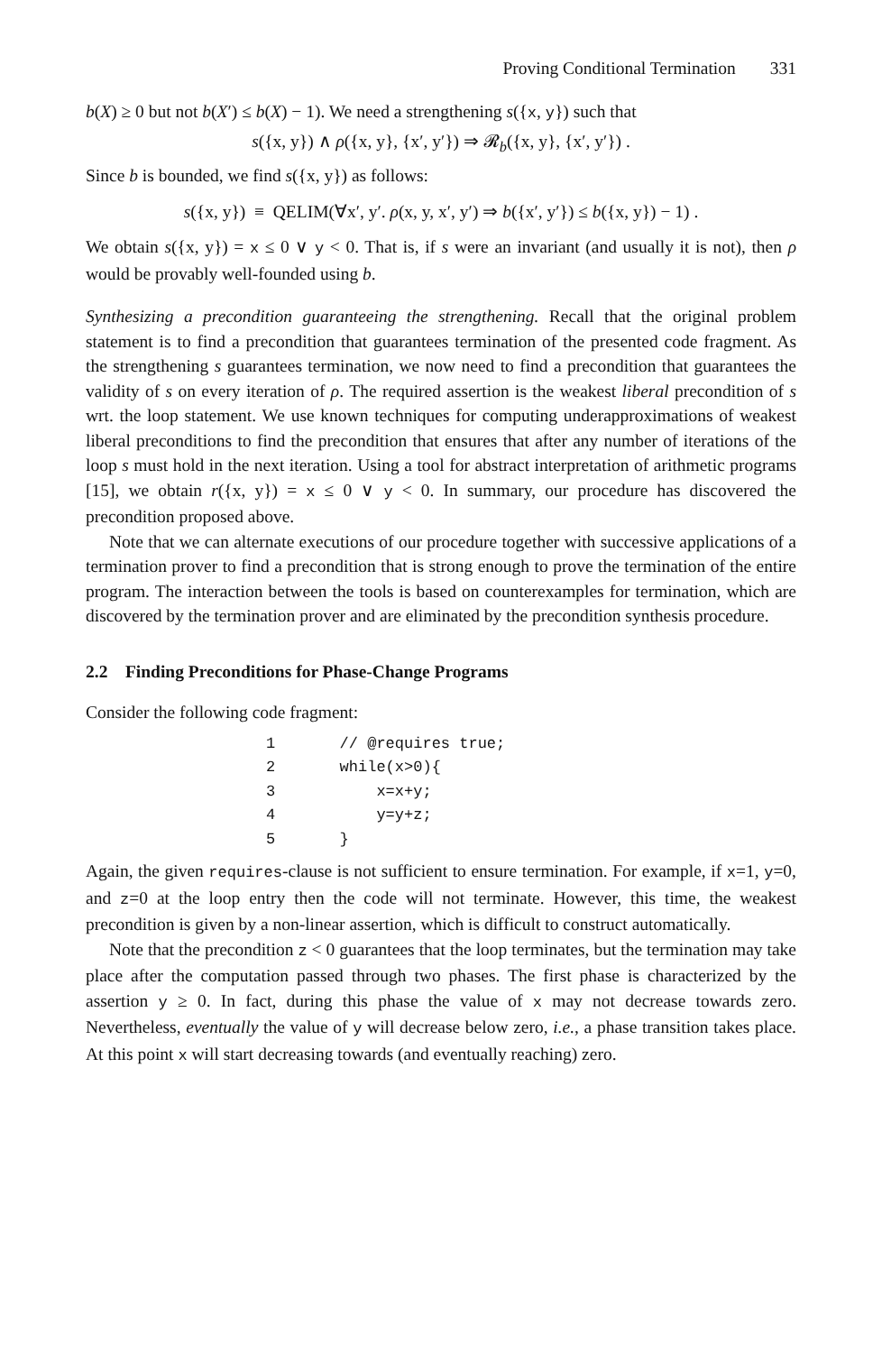Proving Conditional Termination 331
b(X) ≥ 0 but not b(X′) ≤ b(X) − 1). We need a strengthening s({x, y}) such that
s({x, y}) ∧ ρ({x, y}, {x′, y′}) ⇒ 𝓡<sub>b</sub>({x, y}, {x′, y′}) .
Since b is bounded, we find s({x, y}) as follows:
s({x, y}) ≡ QELIM(∀x′, y′. ρ(x, y, x′, y′) ⇒ b({x′, y′}) ≤ b({x, y}) − 1) .
We obtain s({x, y}) = x ≤ 0 ∨ y < 0. That is, if s were an invariant (and usually it is not), then ρ would be provably well-founded using b.
Synthesizing a precondition guaranteeing the strengthening. Recall that the original problem statement is to find a precondition that guarantees termination of the presented code fragment. As the strengthening s guarantees termination, we now need to find a precondition that guarantees the validity of s on every iteration of ρ. The required assertion is the weakest liberal precondition of s wrt. the loop statement. We use known techniques for computing underapproximations of weakest liberal preconditions to find the precondition that ensures that after any number of iterations of the loop s must hold in the next iteration. Using a tool for abstract interpretation of arithmetic programs [15], we obtain r({x, y}) = x ≤ 0 ∨ y < 0. In summary, our procedure has discovered the precondition proposed above.
Note that we can alternate executions of our procedure together with successive applications of a termination prover to find a precondition that is strong enough to prove the termination of the entire program. The interaction between the tools is based on counterexamples for termination, which are discovered by the termination prover and are eliminated by the precondition synthesis procedure.
2.2 Finding Preconditions for Phase-Change Programs
Consider the following code fragment:
1       // @requires true;
2       while(x>0){
3           x=x+y;
4           y=y+z;
5       }
Again, the given requires-clause is not sufficient to ensure termination. For example, if x=1, y=0, and z=0 at the loop entry then the code will not terminate. However, this time, the weakest precondition is given by a non-linear assertion, which is difficult to construct automatically.
Note that the precondition z < 0 guarantees that the loop terminates, but the termination may take place after the computation passed through two phases. The first phase is characterized by the assertion y ≥ 0. In fact, during this phase the value of x may not decrease towards zero. Nevertheless, eventually the value of y will decrease below zero, i.e., a phase transition takes place. At this point x will start decreasing towards (and eventually reaching) zero.